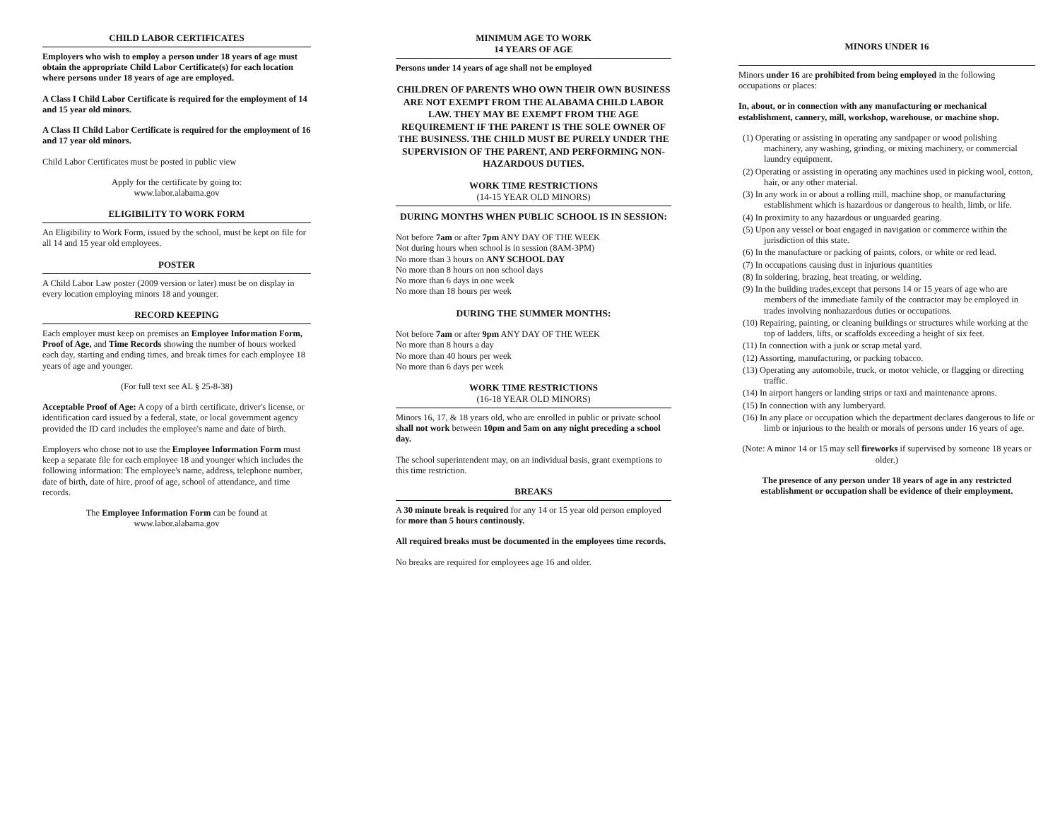CHILD LABOR CERTIFICATES
Employers who wish to employ a person under 18 years of age must obtain the appropriate Child Labor Certificate(s) for each location where persons under 18 years of age are employed.
A Class I Child Labor Certificate is required for the employment of 14 and 15 year old minors.
A Class II Child Labor Certificate is required for the employment of 16 and 17 year old minors.
Child Labor Certificates must be posted in public view
Apply for the certificate by going to:
www.labor.alabama.gov
ELIGIBILITY TO WORK FORM
An Eligibility to Work Form, issued by the school, must be kept on file for all 14 and 15 year old employees.
POSTER
A Child Labor Law poster (2009 version or later) must be on display in every location employing minors 18 and younger.
RECORD KEEPING
Each employer must keep on premises an Employee Information Form, Proof of Age, and Time Records showing the number of hours worked each day, starting and ending times, and break times for each employee 18 years of age and younger.
(For full text see AL § 25-8-38)
Acceptable Proof of Age: A copy of a birth certificate, driver's license, or identification card issued by a federal, state, or local government agency provided the ID card includes the employee's name and date of birth.
Employers who chose not to use the Employee Information Form must keep a separate file for each employee 18 and younger which includes the following information: The employee's name, address, telephone number, date of birth, date of hire, proof of age, school of attendance, and time records.
The Employee Information Form can be found at
www.labor.alabama.gov
MINIMUM AGE TO WORK
14 YEARS OF AGE
Persons under 14 years of age shall not be employed
CHILDREN OF PARENTS WHO OWN THEIR OWN BUSINESS ARE NOT EXEMPT FROM THE ALABAMA CHILD LABOR LAW. THEY MAY BE EXEMPT FROM THE AGE REQUIREMENT IF THE PARENT IS THE SOLE OWNER OF THE BUSINESS. THE CHILD MUST BE PURELY UNDER THE SUPERVISION OF THE PARENT, AND PERFORMING NON-HAZARDOUS DUTIES.
WORK TIME RESTRICTIONS
(14-15 YEAR OLD MINORS)
DURING MONTHS WHEN PUBLIC SCHOOL IS IN SESSION:
Not before 7am or after 7pm ANY DAY OF THE WEEK
Not during hours when school is in session (8AM-3PM)
No more than 3 hours on ANY SCHOOL DAY
No more than 8 hours on non school days
No more than 6 days in one week
No more than 18 hours per week
DURING THE SUMMER MONTHS:
Not before 7am or after 9pm ANY DAY OF THE WEEK
No more than 8 hours a day
No more than 40 hours per week
No more than 6 days per week
WORK TIME RESTRICTIONS
(16-18 YEAR OLD MINORS)
Minors 16, 17, & 18 years old, who are enrolled in public or private school shall not work between 10pm and 5am on any night preceding a school day.
The school superintendent may, on an individual basis, grant exemptions to this time restriction.
BREAKS
A 30 minute break is required for any 14 or 15 year old person employed for more than 5 hours continously.
All required breaks must be documented in the employees time records.
No breaks are required for employees age 16 and older.
MINORS UNDER 16
Minors under 16 are prohibited from being employed in the following occupations or places:
In, about, or in connection with any manufacturing or mechanical establishment, cannery, mill, workshop, warehouse, or machine shop.
(1) Operating or assisting in operating any sandpaper or wood polishing machinery, any washing, grinding, or mixing machinery, or commercial laundry equipment.
(2) Operating or assisting in operating any machines used in picking wool, cotton, hair, or any other material.
(3) In any work in or about a rolling mill, machine shop, or manufacturing establishment which is hazardous or dangerous to health, limb, or life.
(4) In proximity to any hazardous or unguarded gearing.
(5) Upon any vessel or boat engaged in navigation or commerce within the jurisdiction of this state.
(6) In the manufacture or packing of paints, colors, or white or red lead.
(7) In occupations causing dust in injurious quantities
(8) In soldering, brazing, heat treating, or welding.
(9) In the building trades,except that persons 14 or 15 years of age who are members of the immediate family of the contractor may be employed in trades involving nonhazardous duties or occupations.
(10) Repairing, painting, or cleaning buildings or structures while working at the top of ladders, lifts, or scaffolds exceeding a height of six feet.
(11) In connection with a junk or scrap metal yard.
(12) Assorting, manufacturing, or packing tobacco.
(13) Operating any automobile, truck, or motor vehicle, or flagging or directing traffic.
(14) In airport hangers or landing strips or taxi and maintenance aprons.
(15) In connection with any lumberyard.
(16) In any place or occupation which the department declares dangerous to life or limb or injurious to the health or morals of persons under 16 years of age.
(Note: A minor 14 or 15 may sell fireworks if supervised by someone 18 years or older.)
The presence of any person under 18 years of age in any restricted establishment or occupation shall be evidence of their employment.